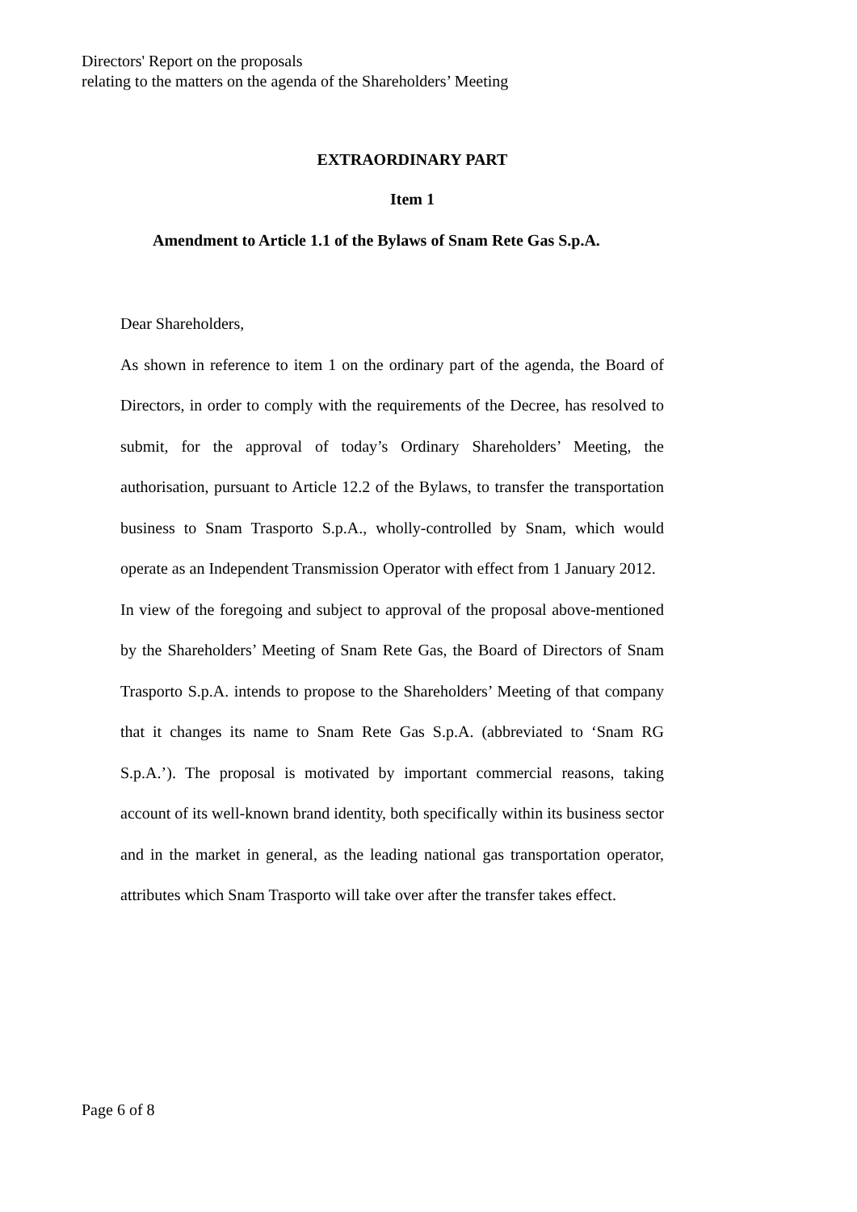Directors' Report on the proposals
relating to the matters on the agenda of the Shareholders’ Meeting
EXTRAORDINARY PART
Item 1
Amendment to Article 1.1 of the Bylaws of Snam Rete Gas S.p.A.
Dear Shareholders,
As shown in reference to item 1 on the ordinary part of the agenda, the Board of Directors, in order to comply with the requirements of the Decree, has resolved to submit, for the approval of today’s Ordinary Shareholders’ Meeting, the authorisation, pursuant to Article 12.2 of the Bylaws, to transfer the transportation business to Snam Trasporto S.p.A., wholly-controlled by Snam, which would operate as an Independent Transmission Operator with effect from 1 January 2012.
In view of the foregoing and subject to approval of the proposal above-mentioned by the Shareholders’ Meeting of Snam Rete Gas, the Board of Directors of Snam Trasporto S.p.A. intends to propose to the Shareholders’ Meeting of that company that it changes its name to Snam Rete Gas S.p.A. (abbreviated to ‘Snam RG S.p.A.’). The proposal is motivated by important commercial reasons, taking account of its well-known brand identity, both specifically within its business sector and in the market in general, as the leading national gas transportation operator, attributes which Snam Trasporto will take over after the transfer takes effect.
Page 6 of 8